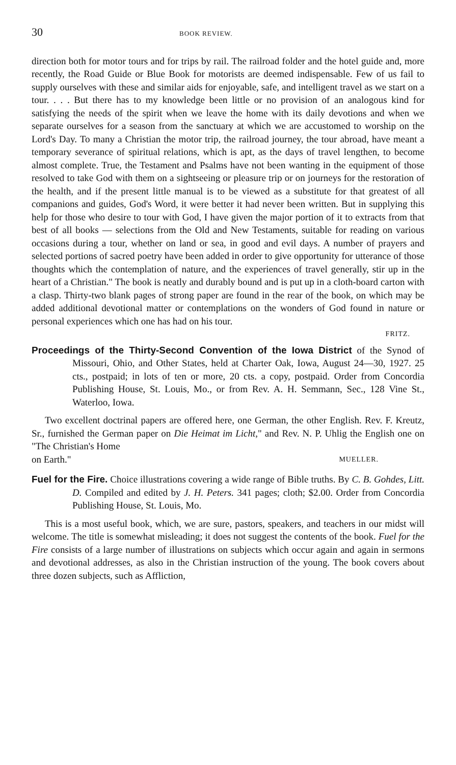30 BOOK REVIEW.
direction both for motor tours and for trips by rail. The railroad folder and the hotel guide and, more recently, the Road Guide or Blue Book for motorists are deemed indispensable. Few of us fail to supply ourselves with these and similar aids for enjoyable, safe, and intelligent travel as we start on a tour. . . . But there has to my knowledge been little or no provision of an analogous kind for satisfying the needs of the spirit when we leave the home with its daily devotions and when we separate ourselves for a season from the sanctuary at which we are accustomed to worship on the Lord's Day. To many a Christian the motor trip, the railroad journey, the tour abroad, have meant a temporary severance of spiritual relations, which is apt, as the days of travel lengthen, to become almost complete. True, the Testament and Psalms have not been wanting in the equipment of those resolved to take God with them on a sightseeing or pleasure trip or on journeys for the restoration of the health, and if the present little manual is to be viewed as a substitute for that greatest of all companions and guides, God's Word, it were better it had never been written. But in supplying this help for those who desire to tour with God, I have given the major portion of it to extracts from that best of all books — selections from the Old and New Testaments, suitable for reading on various occasions during a tour, whether on land or sea, in good and evil days. A number of prayers and selected portions of sacred poetry have been added in order to give opportunity for utterance of those thoughts which the contemplation of nature, and the experiences of travel generally, stir up in the heart of a Christian." The book is neatly and durably bound and is put up in a cloth-board carton with a clasp. Thirty-two blank pages of strong paper are found in the rear of the book, on which may be added additional devotional matter or contemplations on the wonders of God found in nature or personal experiences which one has had on his tour.
FRITZ.
Proceedings of the Thirty-Second Convention of the Iowa District of the Synod of Missouri, Ohio, and Other States, held at Charter Oak, Iowa, August 24—30, 1927. 25 cts., postpaid; in lots of ten or more, 20 cts. a copy, postpaid. Order from Concordia Publishing House, St. Louis, Mo., or from Rev. A. H. Semmann, Sec., 128 Vine St., Waterloo, Iowa.
Two excellent doctrinal papers are offered here, one German, the other English. Rev. F. Kreutz, Sr., furnished the German paper on Die Heimat im Licht," and Rev. N. P. Uhlig the English one on "The Christian's Home
on Earth." MUELLER.
Fuel for the Fire. Choice illustrations covering a wide range of Bible truths. By C. B. Gohdes, Litt. D. Compiled and edited by J. H. Peters. 341 pages; cloth; $2.00. Order from Concordia Publishing House, St. Louis, Mo.
This is a most useful book, which, we are sure, pastors, speakers, and teachers in our midst will welcome. The title is somewhat misleading; it does not suggest the contents of the book. Fuel for the Fire consists of a large number of illustrations on subjects which occur again and again in sermons and devotional addresses, as also in the Christian instruction of the young. The book covers about three dozen subjects, such as Affliction,